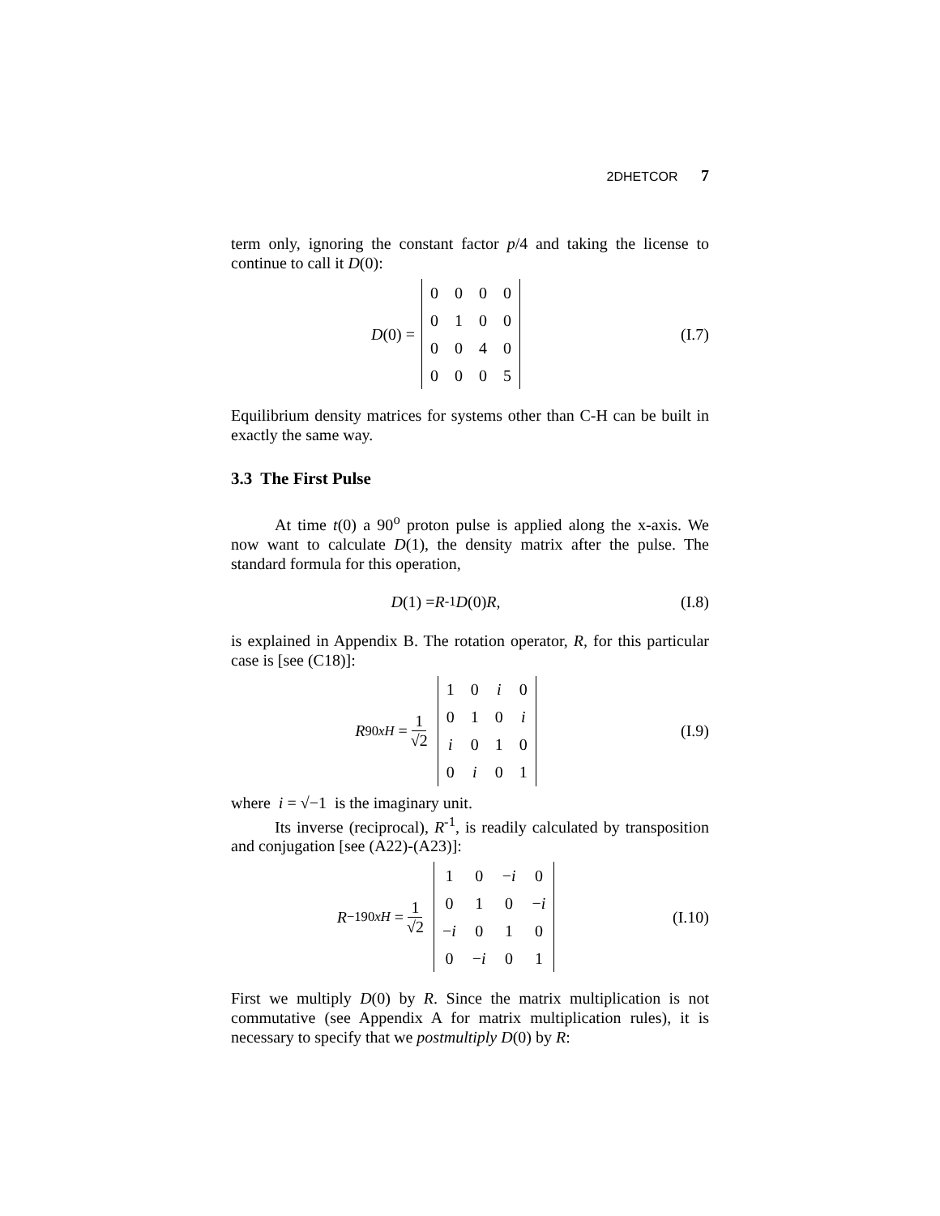2DHETCOR 7
term only, ignoring the constant factor p/4 and taking the license to continue to call it D(0):
D (0) =
| 0 | 0 | 0 | 0 |
| 0 | 1 | 0 | 0 |
| 0 | 0 | 4 | 0 |
| 0 | 0 | 0 | 5 |
(I.7)
Equilibrium density matrices for systems other than C-H can be built in exactly the same way.
3.3 The First Pulse
At time t(0) a 90<sup>o</sup> proton pulse is applied along the x-axis. We now want to calculate D(1), the density matrix after the pulse. The standard formula for this operation,
D (1) = R<sup>-1</sup> D (0) R, (I.8)
is explained in Appendix B. The rotation operator, R, for this particular case is [see (C18)]:
R<sub>90xH</sub> = 1 √2
| 1 | 0 | i | 0 |
| 0 | 1 | 0 | i |
| i | 0 | 1 | 0 |
| 0 | i | 0 | 1 |
(I.9)
where i = √−1 is the imaginary unit.
Its inverse (reciprocal), R<sup>-1</sup>, is readily calculated by transposition and conjugation [see (A22)-(A23)]:
R<sup>−1</sup><sub>90xH</sub> = 1 √2
| 1 | 0 | − i | 0 |
| 0 | 1 | 0 | − i |
| − i | 0 | 1 | 0 |
| 0 | − i | 0 | 1 |
(I.10)
First we multiply D(0) by R. Since the matrix multiplication is not commutative (see Appendix A for matrix multiplication rules), it is necessary to specify that we postmultiply D(0) by R: